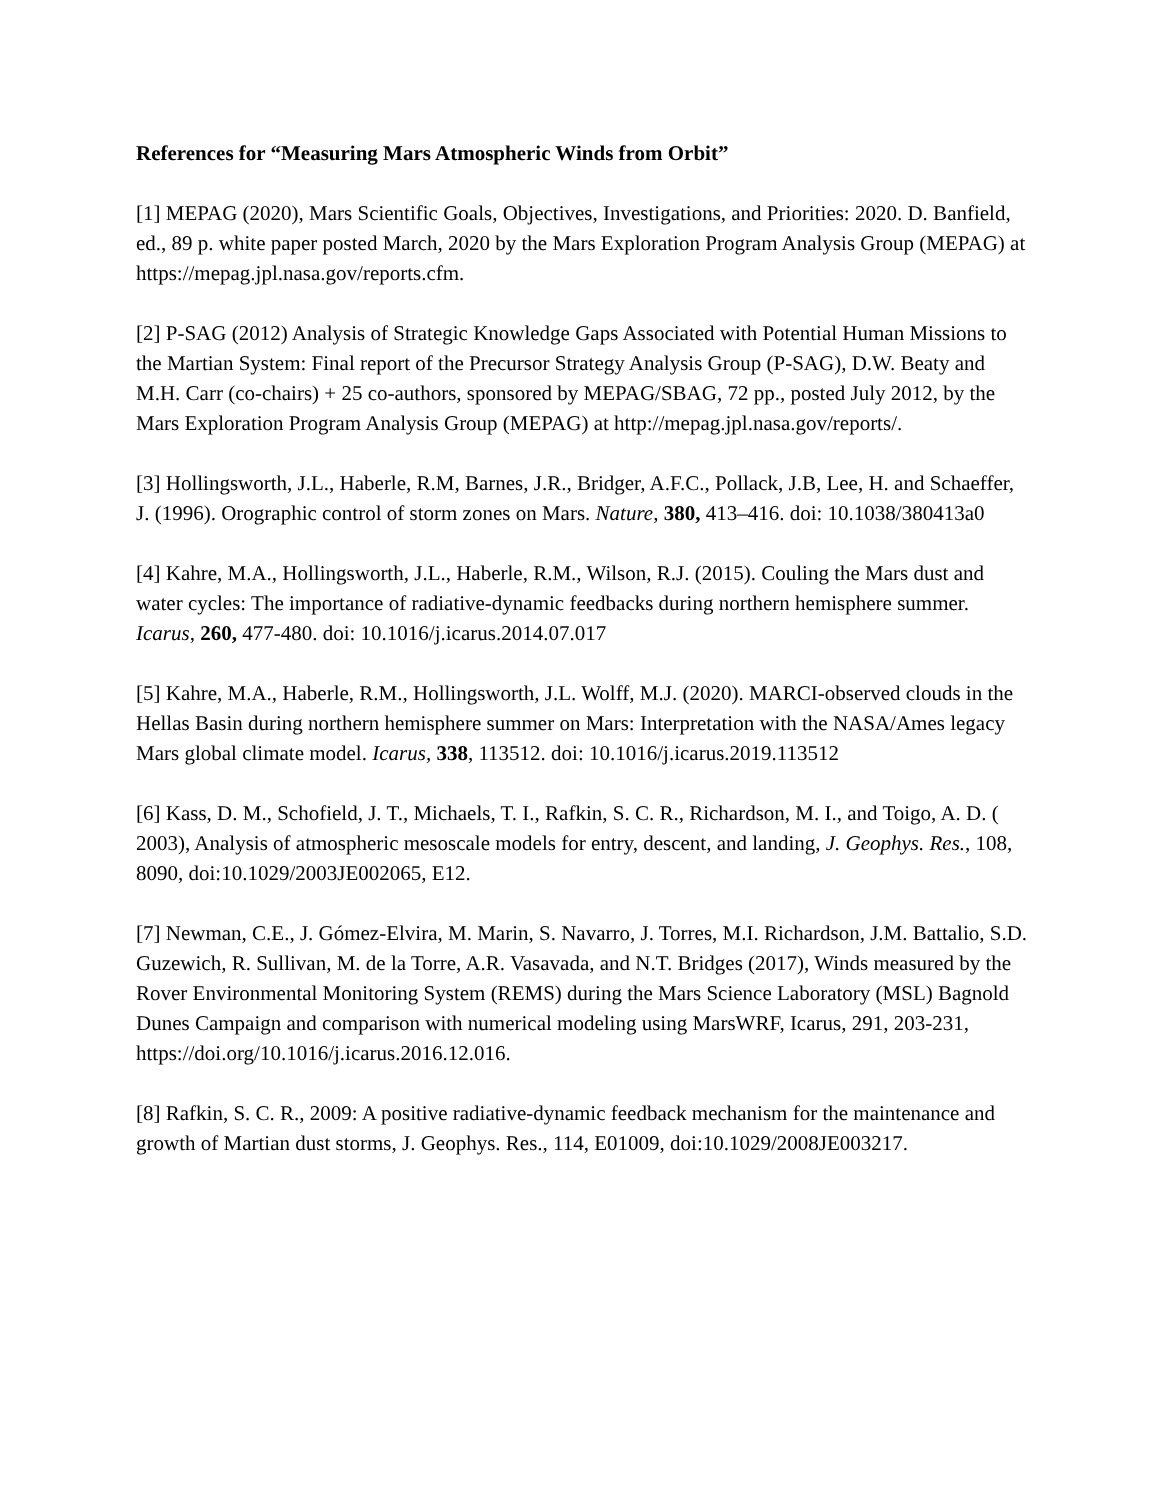References for “Measuring Mars Atmospheric Winds from Orbit”
[1] MEPAG (2020), Mars Scientific Goals, Objectives, Investigations, and Priorities: 2020. D. Banfield, ed., 89 p. white paper posted March, 2020 by the Mars Exploration Program Analysis Group (MEPAG) at https://mepag.jpl.nasa.gov/reports.cfm.
[2] P-SAG (2012) Analysis of Strategic Knowledge Gaps Associated with Potential Human Missions to the Martian System: Final report of the Precursor Strategy Analysis Group (P-SAG), D.W. Beaty and M.H. Carr (co-chairs) + 25 co-authors, sponsored by MEPAG/SBAG, 72 pp., posted July 2012, by the Mars Exploration Program Analysis Group (MEPAG) at http://mepag.jpl.nasa.gov/reports/.
[3] Hollingsworth, J.L., Haberle, R.M, Barnes, J.R., Bridger, A.F.C., Pollack, J.B, Lee, H. and Schaeffer, J. (1996). Orographic control of storm zones on Mars. Nature, 380, 413–416. doi: 10.1038/380413a0
[4] Kahre, M.A., Hollingsworth, J.L., Haberle, R.M., Wilson, R.J. (2015). Couling the Mars dust and water cycles: The importance of radiative-dynamic feedbacks during northern hemisphere summer. Icarus, 260, 477-480. doi: 10.1016/j.icarus.2014.07.017
[5] Kahre, M.A., Haberle, R.M., Hollingsworth, J.L. Wolff, M.J. (2020). MARCI-observed clouds in the Hellas Basin during northern hemisphere summer on Mars: Interpretation with the NASA/Ames legacy Mars global climate model. Icarus, 338, 113512. doi: 10.1016/j.icarus.2019.113512
[6] Kass, D. M., Schofield, J. T., Michaels, T. I., Rafkin, S. C. R., Richardson, M. I., and Toigo, A. D. ( 2003), Analysis of atmospheric mesoscale models for entry, descent, and landing, J. Geophys. Res., 108, 8090, doi:10.1029/2003JE002065, E12.
[7] Newman, C.E., J. Gómez-Elvira, M. Marin, S. Navarro, J. Torres, M.I. Richardson, J.M. Battalio, S.D. Guzewich, R. Sullivan, M. de la Torre, A.R. Vasavada, and N.T. Bridges (2017), Winds measured by the Rover Environmental Monitoring System (REMS) during the Mars Science Laboratory (MSL) Bagnold Dunes Campaign and comparison with numerical modeling using MarsWRF, Icarus, 291, 203-231, https://doi.org/10.1016/j.icarus.2016.12.016.
[8] Rafkin, S. C. R., 2009: A positive radiative-dynamic feedback mechanism for the maintenance and growth of Martian dust storms, J. Geophys. Res., 114, E01009, doi:10.1029/2008JE003217.